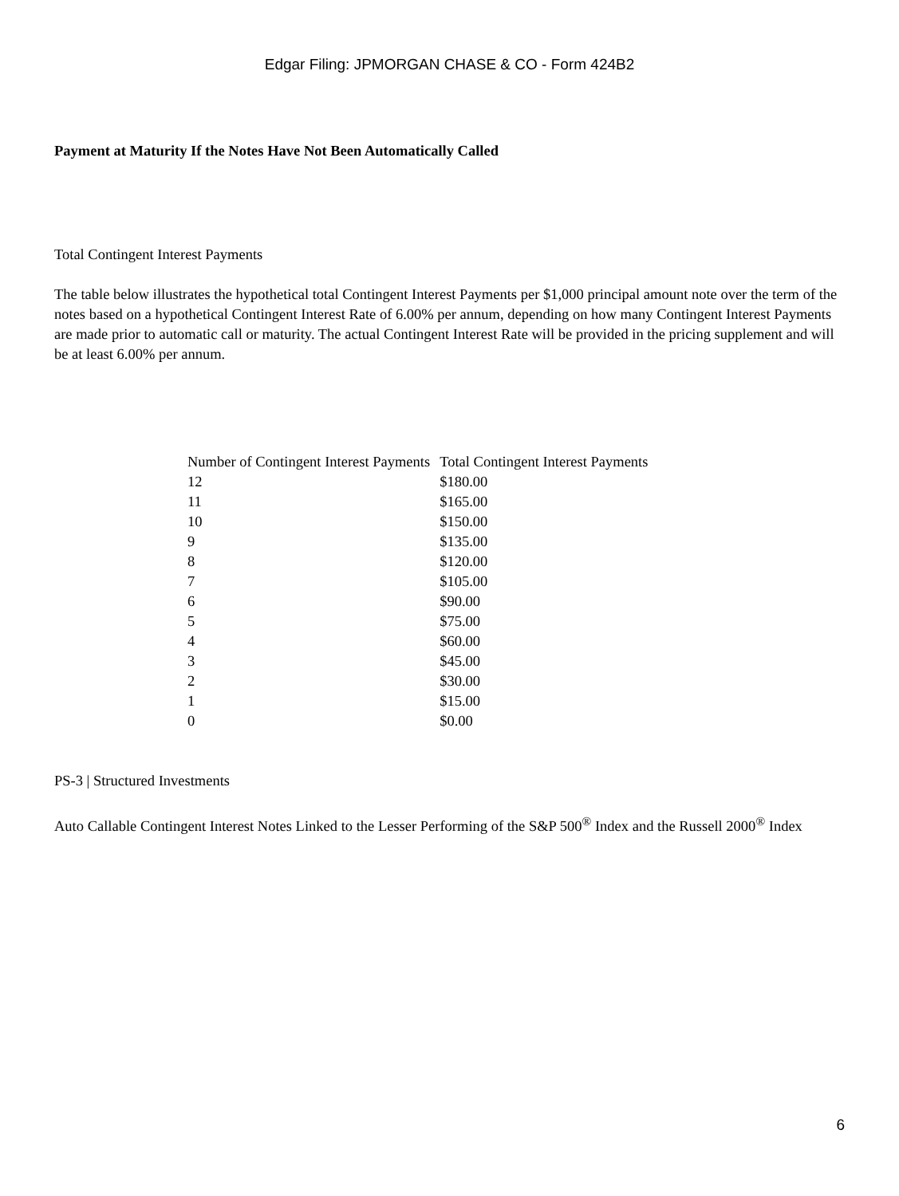Edgar Filing: JPMORGAN CHASE & CO - Form 424B2
Payment at Maturity If the Notes Have Not Been Automatically Called
Total Contingent Interest Payments
The table below illustrates the hypothetical total Contingent Interest Payments per $1,000 principal amount note over the term of the notes based on a hypothetical Contingent Interest Rate of 6.00% per annum, depending on how many Contingent Interest Payments are made prior to automatic call or maturity. The actual Contingent Interest Rate will be provided in the pricing supplement and will be at least 6.00% per annum.
| Number of Contingent Interest Payments | Total Contingent Interest Payments |
| --- | --- |
| 12 | $180.00 |
| 11 | $165.00 |
| 10 | $150.00 |
| 9 | $135.00 |
| 8 | $120.00 |
| 7 | $105.00 |
| 6 | $90.00 |
| 5 | $75.00 |
| 4 | $60.00 |
| 3 | $45.00 |
| 2 | $30.00 |
| 1 | $15.00 |
| 0 | $0.00 |
PS-3 | Structured Investments
Auto Callable Contingent Interest Notes Linked to the Lesser Performing of the S&P 500<sup>®</sup> Index and the Russell 2000<sup>®</sup> Index
6